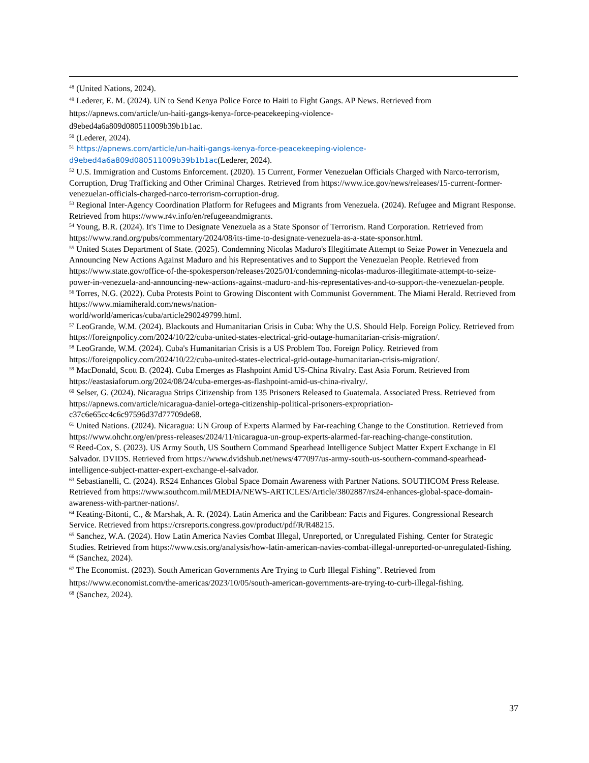<sup>48</sup> (United Nations, 2024).
<sup>49</sup> Lederer, E. M. (2024). UN to Send Kenya Police Force to Haiti to Fight Gangs. AP News. Retrieved from https://apnews.com/article/un-haiti-gangs-kenya-force-peacekeeping-violence-
d9ebed4a6a809d080511009b39b1b1ac.
<sup>50</sup> (Lederer, 2024).
<sup>51</sup> https://apnews.com/article/un-haiti-gangs-kenya-force-peacekeeping-violence-
d9ebed4a6a809d080511009b39b1b1ac(Lederer, 2024).
<sup>52</sup> U.S. Immigration and Customs Enforcement. (2020). 15 Current, Former Venezuelan Officials Charged with Narco-terrorism, Corruption, Drug Trafficking and Other Criminal Charges. Retrieved from https://www.ice.gov/news/releases/15-current-former-venezuelan-officials-charged-narco-terrorism-corruption-drug.
<sup>53</sup> Regional Inter-Agency Coordination Platform for Refugees and Migrants from Venezuela. (2024). Refugee and Migrant Response. Retrieved from https://www.r4v.info/en/refugeeandmigrants.
<sup>54</sup> Young, B.R. (2024). It's Time to Designate Venezuela as a State Sponsor of Terrorism. Rand Corporation. Retrieved from https://www.rand.org/pubs/commentary/2024/08/its-time-to-designate-venezuela-as-a-state-sponsor.html.
<sup>55</sup> United States Department of State. (2025). Condemning Nicolas Maduro's Illegitimate Attempt to Seize Power in Venezuela and Announcing New Actions Against Maduro and his Representatives and to Support the Venezuelan People. Retrieved from https://www.state.gov/office-of-the-spokesperson/releases/2025/01/condemning-nicolas-maduros-illegitimate-attempt-to-seize-power-in-venezuela-and-announcing-new-actions-against-maduro-and-his-representatives-and-to-support-the-venezuelan-people.
<sup>56</sup> Torres, N.G. (2022). Cuba Protests Point to Growing Discontent with Communist Government. The Miami Herald. Retrieved from https://www.miamiherald.com/news/nation-
world/world/americas/cuba/article290249799.html.
<sup>57</sup> LeoGrande, W.M. (2024). Blackouts and Humanitarian Crisis in Cuba: Why the U.S. Should Help. Foreign Policy. Retrieved from https://foreignpolicy.com/2024/10/22/cuba-united-states-electrical-grid-outage-humanitarian-crisis-migration/.
<sup>58</sup> LeoGrande, W.M. (2024). Cuba's Humanitarian Crisis is a US Problem Too. Foreign Policy. Retrieved from https://foreignpolicy.com/2024/10/22/cuba-united-states-electrical-grid-outage-humanitarian-crisis-migration/.
<sup>59</sup> MacDonald, Scott B. (2024). Cuba Emerges as Flashpoint Amid US-China Rivalry. East Asia Forum. Retrieved from https://eastasiaforum.org/2024/08/24/cuba-emerges-as-flashpoint-amid-us-china-rivalry/.
<sup>60</sup> Selser, G. (2024). Nicaragua Strips Citizenship from 135 Prisoners Released to Guatemala. Associated Press. Retrieved from https://apnews.com/article/nicaragua-daniel-ortega-citizenship-political-prisoners-expropriation-c37c6e65cc4c6c97596d37d77709de68.
<sup>61</sup> United Nations. (2024). Nicaragua: UN Group of Experts Alarmed by Far-reaching Change to the Constitution. Retrieved from https://www.ohchr.org/en/press-releases/2024/11/nicaragua-un-group-experts-alarmed-far-reaching-change-constitution.
<sup>62</sup> Reed-Cox, S. (2023). US Army South, US Southern Command Spearhead Intelligence Subject Matter Expert Exchange in El Salvador. DVIDS. Retrieved from https://www.dvidshub.net/news/477097/us-army-south-us-southern-command-spearhead-intelligence-subject-matter-expert-exchange-el-salvador.
<sup>63</sup> Sebastianelli, C. (2024). RS24 Enhances Global Space Domain Awareness with Partner Nations. SOUTHCOM Press Release. Retrieved from https://www.southcom.mil/MEDIA/NEWS-ARTICLES/Article/3802887/rs24-enhances-global-space-domain-awareness-with-partner-nations/.
<sup>64</sup> Keating-Bitonti, C., & Marshak, A. R. (2024). Latin America and the Caribbean: Facts and Figures. Congressional Research Service. Retrieved from https://crsreports.congress.gov/product/pdf/R/R48215.
<sup>65</sup> Sanchez, W.A. (2024). How Latin America Navies Combat Illegal, Unreported, or Unregulated Fishing. Center for Strategic Studies. Retrieved from https://www.csis.org/analysis/how-latin-american-navies-combat-illegal-unreported-or-unregulated-fishing.
<sup>66</sup> (Sanchez, 2024).
<sup>67</sup> The Economist. (2023). South American Governments Are Trying to Curb Illegal Fishing”. Retrieved from https://www.economist.com/the-americas/2023/10/05/south-american-governments-are-trying-to-curb-illegal-fishing.
<sup>68</sup> (Sanchez, 2024).
37